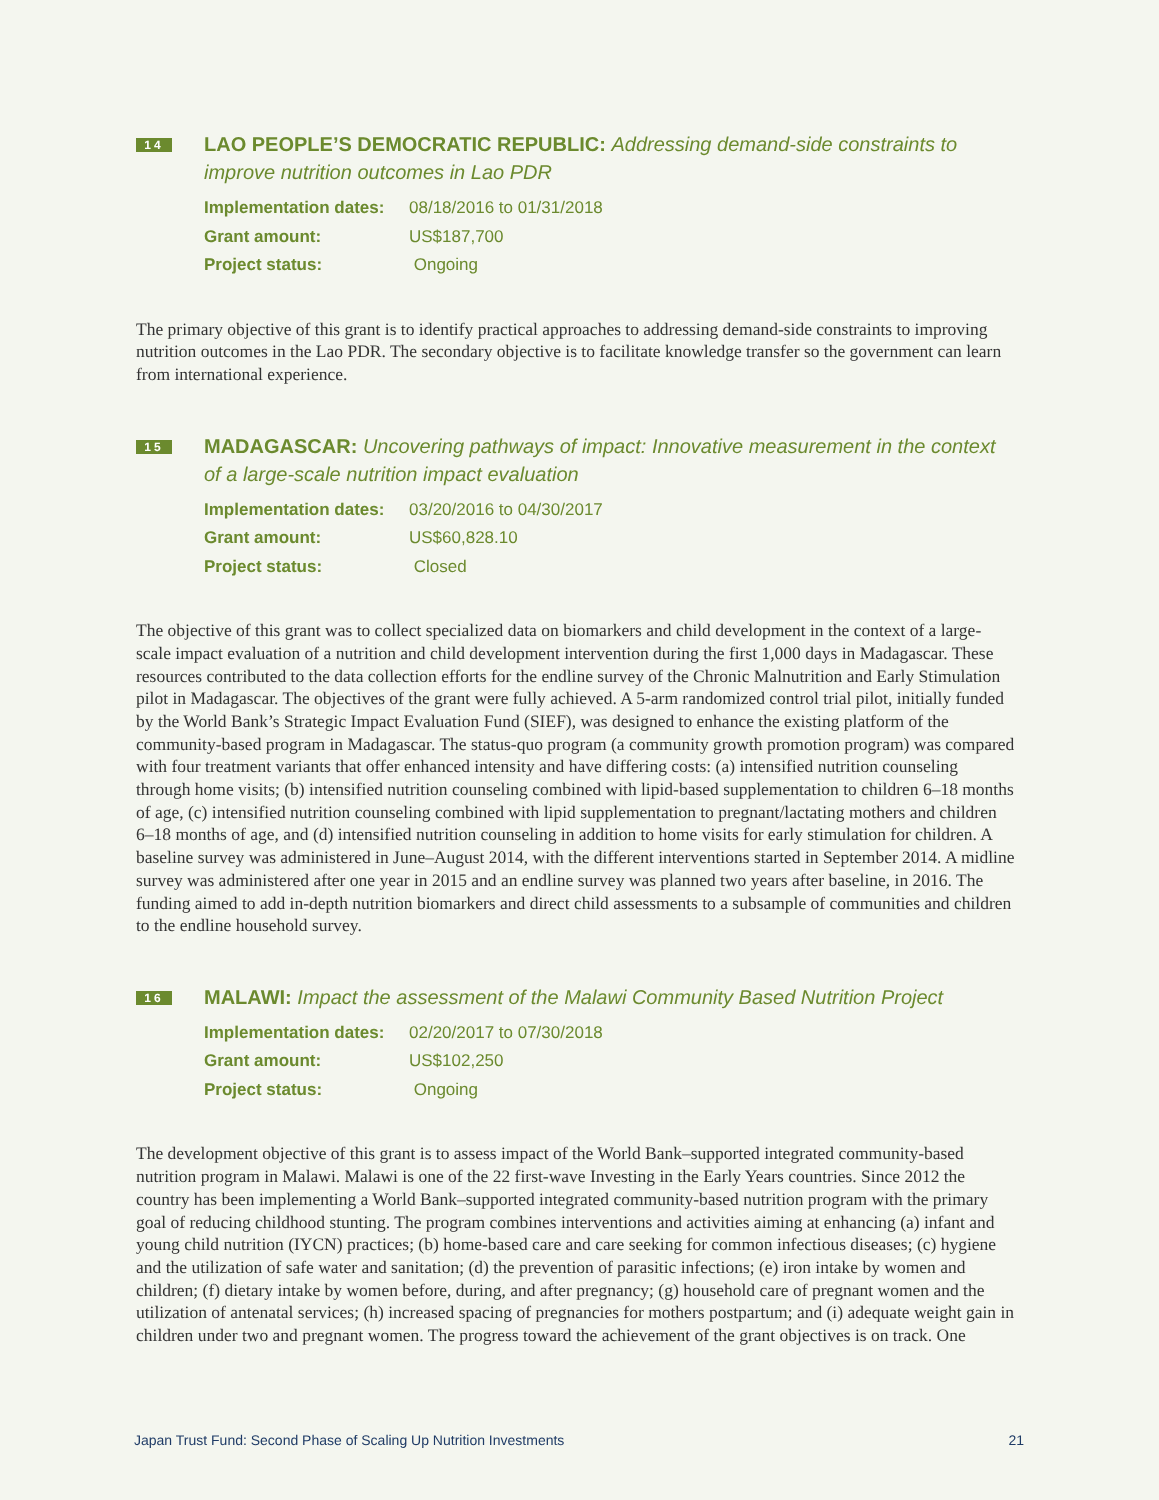14
LAO PEOPLE’S DEMOCRATIC REPUBLIC: Addressing demand-side constraints to improve nutrition outcomes in Lao PDR
Implementation dates: 08/18/2016 to 01/31/2018
Grant amount: US$187,700
Project status: Ongoing
The primary objective of this grant is to identify practical approaches to addressing demand-side constraints to improving nutrition outcomes in the Lao PDR. The secondary objective is to facilitate knowledge transfer so the government can learn from international experience.
15
MADAGASCAR: Uncovering pathways of impact: Innovative measurement in the context of a large-scale nutrition impact evaluation
Implementation dates: 03/20/2016 to 04/30/2017
Grant amount: US$60,828.10
Project status: Closed
The objective of this grant was to collect specialized data on biomarkers and child development in the context of a large-scale impact evaluation of a nutrition and child development intervention during the first 1,000 days in Madagascar. These resources contributed to the data collection efforts for the endline survey of the Chronic Malnutrition and Early Stimulation pilot in Madagascar. The objectives of the grant were fully achieved. A 5-arm randomized control trial pilot, initially funded by the World Bank’s Strategic Impact Evaluation Fund (SIEF), was designed to enhance the existing platform of the community-based program in Madagascar. The status-quo program (a community growth promotion program) was compared with four treatment variants that offer enhanced intensity and have differing costs: (a) intensified nutrition counseling through home visits; (b) intensified nutrition counseling combined with lipid-based supplementation to children 6–18 months of age, (c) intensified nutrition counseling combined with lipid supplementation to pregnant/lactating mothers and children 6–18 months of age, and (d) intensified nutrition counseling in addition to home visits for early stimulation for children. A baseline survey was administered in June–August 2014, with the different interventions started in September 2014. A midline survey was administered after one year in 2015 and an endline survey was planned two years after baseline, in 2016. The funding aimed to add in-depth nutrition biomarkers and direct child assessments to a subsample of communities and children to the endline household survey.
16
MALAWI: Impact the assessment of the Malawi Community Based Nutrition Project
Implementation dates: 02/20/2017 to 07/30/2018
Grant amount: US$102,250
Project status: Ongoing
The development objective of this grant is to assess impact of the World Bank–supported integrated community-based nutrition program in Malawi. Malawi is one of the 22 first-wave Investing in the Early Years countries. Since 2012 the country has been implementing a World Bank–supported integrated community-based nutrition program with the primary goal of reducing childhood stunting. The program combines interventions and activities aiming at enhancing (a) infant and young child nutrition (IYCN) practices; (b) home-based care and care seeking for common infectious diseases; (c) hygiene and the utilization of safe water and sanitation; (d) the prevention of parasitic infections; (e) iron intake by women and children; (f) dietary intake by women before, during, and after pregnancy; (g) household care of pregnant women and the utilization of antenatal services; (h) increased spacing of pregnancies for mothers postpartum; and (i) adequate weight gain in children under two and pregnant women. The progress toward the achievement of the grant objectives is on track. One
Japan Trust Fund: Second Phase of Scaling Up Nutrition Investments 21